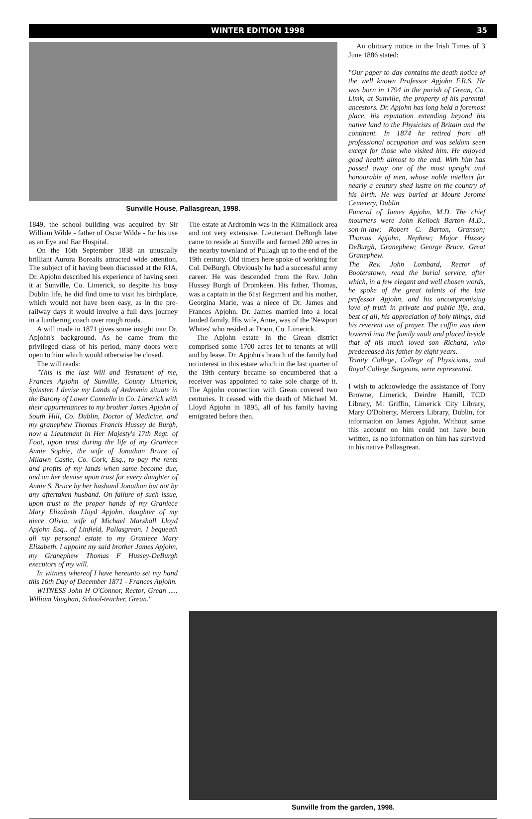WINTER EDITION 1998 35
Sunville House, Pallasgrean, 1998.
1849, the school building was acquired by Sir William Wilde - father of Oscar Wilde - for his use as an Eye and Ear Hospital.
On the 16th September 1838 an unusually brilliant Aurora Borealis attracted wide attention. The subject of it having been discussed at the RIA, Dr. Apjohn described his experience of having seen it at Sunville, Co. Limerick, so despite his busy Dublin life, he did find time to visit his birthplace, which would not have been easy, as in the pre-railway days it would involve a full days journey in a lumbering coach over rough roads.
A will made in 1871 gives some insight into Dr. Apjohn's background. As he came from the privileged class of his period, many doors were open to him which would otherwise be closed.
The will reads:
"This is the last Will and Testament of me, Frances Apjohn of Sunville, County Limerick, Spinster. I devise my Lands of Ardromin situate in the Barony of Lower Connello in Co. Limerick with their appurtenances to my brother James Apjohn of South Hill, Co. Dublin, Doctor of Medicine, and my granephew Thomas Francis Hussey de Burgh, now a Lieutenant in Her Majesty's 17th Regt. of Foot, upon trust during the life of my Graniece Annie Sophie, the wife of Jonathan Bruce of Milawn Castle, Co. Cork, Esq., to pay the rents and profits of my lands when same become due, and on her demise upon trust for every daughter of Annie S. Bruce by her husband Jonathan but not by any aftertaken husband. On failure of such issue, upon trust to the proper hands of my Graniece Mary Elizabeth Lloyd Apjohn, daughter of my niece Olivia, wife of Michael Marshall Lloyd Apjohn Esq., of Linfield, Pallasgrean. I bequeath all my personal estate to my Graniece Mary Elizabeth. I appoint my said brother James Apjohn, my Granephew Thomas F Hussey-DeBurgh executors of my will.
In witness whereof I have hereunto set my hand this 16th Day of December 1871 - Frances Apjohn.
WITNESS John H O'Connor, Rector, Grean ..... William Vaughan, School-teacher, Grean."
The estate at Ardromin was in the Kilmallock area and not very extensive. Lieutenant DeBurgh later came to reside at Sunville and farmed 280 acres in the nearby townland of Pullagh up to the end of the 19th century. Old timers here spoke of working for Col. DeBurgh. Obviously he had a successful army career. He was descended from the Rev. John Hussey Burgh of Dromkeen. His father, Thomas, was a captain in the 61st Regiment and his mother, Georgina Marie, was a niece of Dr. James and Frances Apjohn. Dr. James married into a local landed family. His wife, Anne, was of the 'Newport Whites' who resided at Doon, Co. Limerick.
The Apjohn estate in the Grean district comprised some 1700 acres let to tenants at will and by lease. Dr. Apjohn's branch of the family had no interest in this estate which in the last quarter of the 19th century became so encumbered that a receiver was appointed to take sole charge of it. The Apjohn connection with Grean covered two centuries. It ceased with the death of Michael M. Lloyd Apjohn in 1895, all of his family having emigrated before then.
An obituary notice in the Irish Times of 3 June 1886 stated:
"Our paper to-day contains the death notice of the well known Professor Apjohn F.R.S. He was born in 1794 in the parish of Grean, Co. Limk, at Sunville, the property of his parental ancestors. Dr. Apjohn has long held a foremost place, his reputation extending beyond his native land to the Physicists of Britain and the continent. In 1874 he retired from all professional occupation and was seldom seen except for those who visited him. He enjoyed good health almost to the end. With him has passed away one of the most upright and honourable of men, whose noble intellect for nearly a century shed lustre on the country of his birth. He was buried at Mount Jerome Cemetery, Dublin.
Funeral of James Apjohn, M.D. The chief mourners were John Kellock Barton M.D., son-in-law; Robert C. Barton, Granson; Thomas Apjohn, Nephew; Major Hussey DeBurgh, Granephew; George Bruce, Great Granephew.
The Rev. John Lombard, Rector of Booterstown, read the burial service, after which, in a few elegant and well chosen words, he spoke of the great talents of the late professor Apjohn, and his uncompromising love of truth in private and public life, and, best of all, his appreciation of holy things, and his reverent use of prayer. The coffin was then lowered into the family vault and placed beside that of his much loved son Richard, who predeceased his father by eight years.
Trinity College, College of Physicians, and Royal College Surgeons, were represented.
I wish to acknowledge the assistance of Tony Browne, Limerick, Deirdre Hamill, TCD Library, M. Griffin, Limerick City Library, Mary O'Doherty, Mercers Library, Dublin, for information on James Apjohn. Without same this account on him could not have been written, as no information on him has survived in his native Pallasgrean.
Sunville from the garden, 1998.